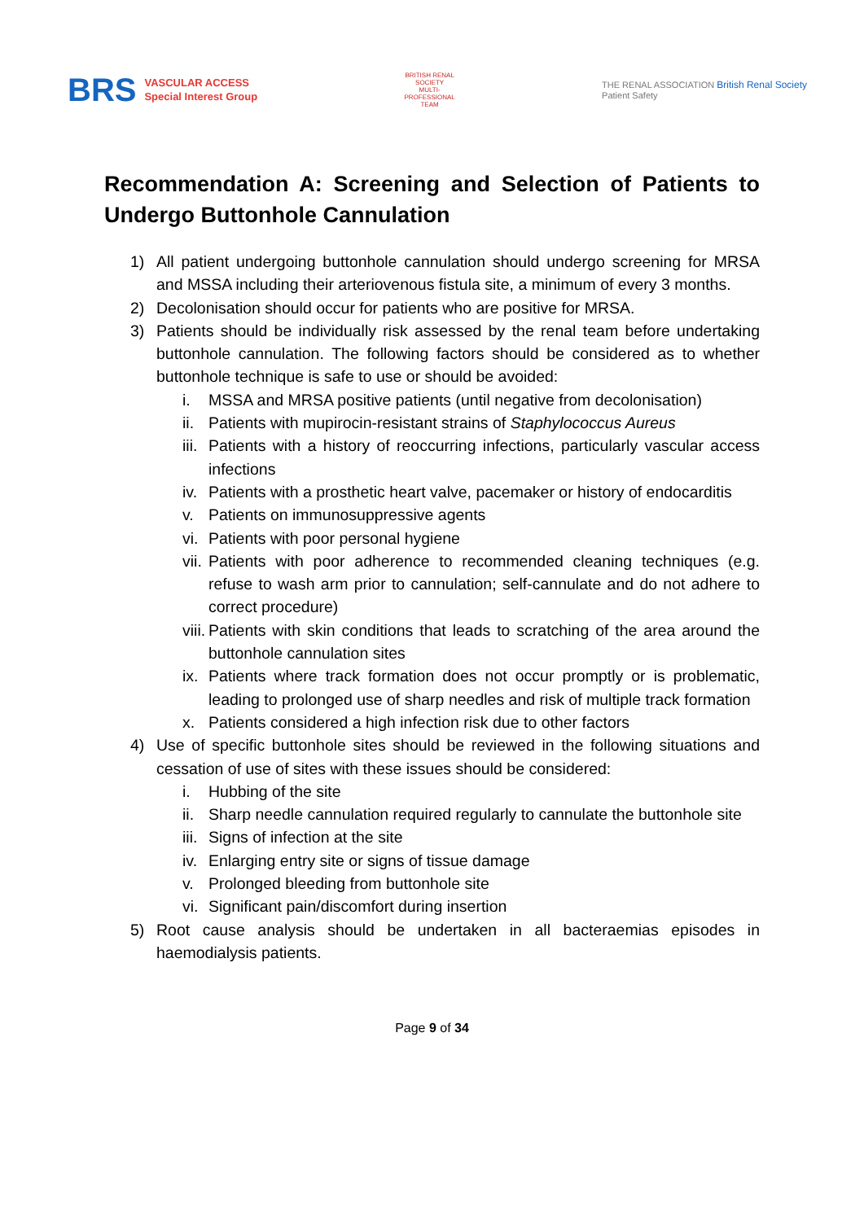BRS
VASCULAR ACCESS
Special Interest Group
BRITISH RENAL SOCIETY
MULTI-PROFESSIONAL TEAM
THE RENAL ASSOCIATION British Renal Society
Patient Safety
Recommendation A: Screening and Selection of Patients to Undergo Buttonhole Cannulation
1) All patient undergoing buttonhole cannulation should undergo screening for MRSA and MSSA including their arteriovenous fistula site, a minimum of every 3 months.
2) Decolonisation should occur for patients who are positive for MRSA.
3) Patients should be individually risk assessed by the renal team before undertaking buttonhole cannulation. The following factors should be considered as to whether buttonhole technique is safe to use or should be avoided:
i. MSSA and MRSA positive patients (until negative from decolonisation)
ii. Patients with mupirocin-resistant strains of Staphylococcus Aureus
iii. Patients with a history of reoccurring infections, particularly vascular access infections
iv. Patients with a prosthetic heart valve, pacemaker or history of endocarditis
v. Patients on immunosuppressive agents
vi. Patients with poor personal hygiene
vii. Patients with poor adherence to recommended cleaning techniques (e.g. refuse to wash arm prior to cannulation; self-cannulate and do not adhere to correct procedure)
viii. Patients with skin conditions that leads to scratching of the area around the buttonhole cannulation sites
ix. Patients where track formation does not occur promptly or is problematic, leading to prolonged use of sharp needles and risk of multiple track formation
x. Patients considered a high infection risk due to other factors
4) Use of specific buttonhole sites should be reviewed in the following situations and cessation of use of sites with these issues should be considered:
i. Hubbing of the site
ii. Sharp needle cannulation required regularly to cannulate the buttonhole site
iii. Signs of infection at the site
iv. Enlarging entry site or signs of tissue damage
v. Prolonged bleeding from buttonhole site
vi. Significant pain/discomfort during insertion
5) Root cause analysis should be undertaken in all bacteraemias episodes in haemodialysis patients.
Page 9 of 34